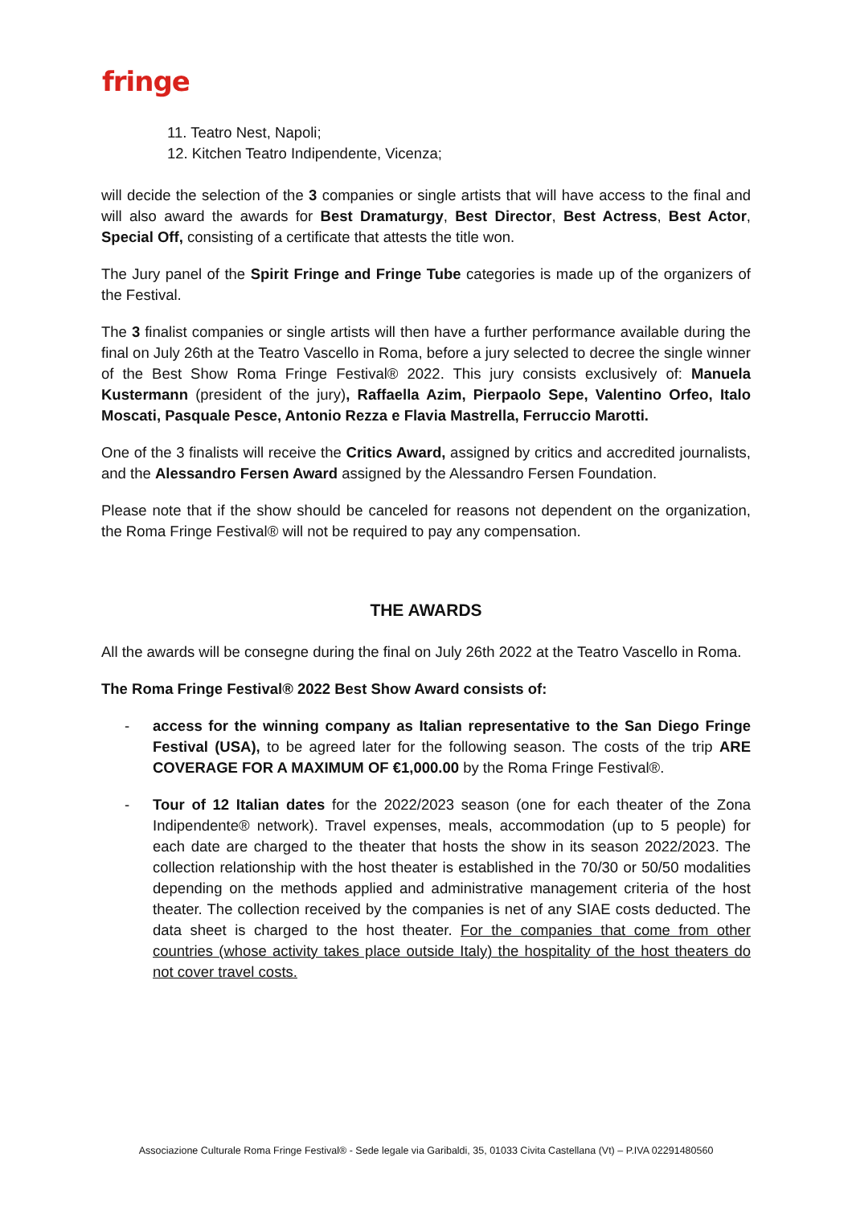fringe
11. Teatro Nest, Napoli;
12. Kitchen Teatro Indipendente, Vicenza;
will decide the selection of the 3 companies or single artists that will have access to the final and will also award the awards for Best Dramaturgy, Best Director, Best Actress, Best Actor, Special Off, consisting of a certificate that attests the title won.
The Jury panel of the Spirit Fringe and Fringe Tube categories is made up of the organizers of the Festival.
The 3 finalist companies or single artists will then have a further performance available during the final on July 26th at the Teatro Vascello in Roma, before a jury selected to decree the single winner of the Best Show Roma Fringe Festival® 2022. This jury consists exclusively of: Manuela Kustermann (president of the jury), Raffaella Azim, Pierpaolo Sepe, Valentino Orfeo, Italo Moscati, Pasquale Pesce, Antonio Rezza e Flavia Mastrella, Ferruccio Marotti.
One of the 3 finalists will receive the Critics Award, assigned by critics and accredited journalists, and the Alessandro Fersen Award assigned by the Alessandro Fersen Foundation.
Please note that if the show should be canceled for reasons not dependent on the organization, the Roma Fringe Festival® will not be required to pay any compensation.
THE AWARDS
All the awards will be consegne during the final on July 26th 2022 at the Teatro Vascello in Roma.
The Roma Fringe Festival® 2022 Best Show Award consists of:
- access for the winning company as Italian representative to the San Diego Fringe Festival (USA), to be agreed later for the following season. The costs of the trip ARE COVERAGE FOR A MAXIMUM OF €1,000.00 by the Roma Fringe Festival®.
- Tour of 12 Italian dates for the 2022/2023 season (one for each theater of the Zona Indipendente® network). Travel expenses, meals, accommodation (up to 5 people) for each date are charged to the theater that hosts the show in its season 2022/2023. The collection relationship with the host theater is established in the 70/30 or 50/50 modalities depending on the methods applied and administrative management criteria of the host theater. The collection received by the companies is net of any SIAE costs deducted. The data sheet is charged to the host theater. For the companies that come from other countries (whose activity takes place outside Italy) the hospitality of the host theaters do not cover travel costs.
Associazione Culturale Roma Fringe Festival® - Sede legale via Garibaldi, 35, 01033 Civita Castellana (Vt) – P.IVA 02291480560